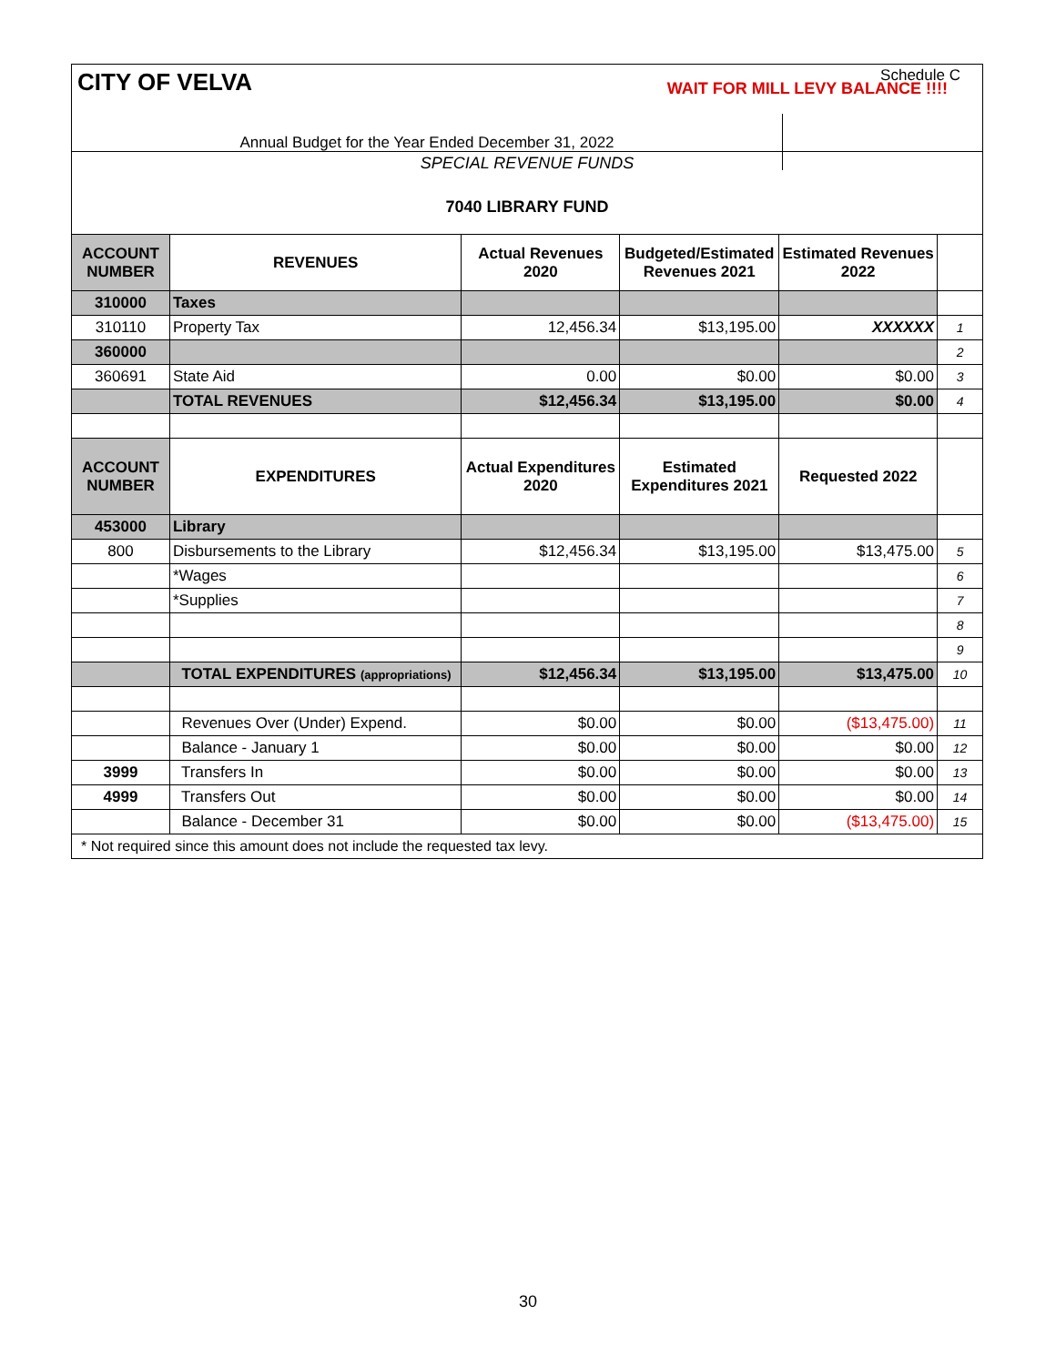CITY OF VELVA
Schedule C
WAIT FOR MILL LEVY BALANCE !!!!
Annual Budget for the Year Ended December 31, 2022
SPECIAL REVENUE FUNDS
7040 LIBRARY FUND
| ACCOUNT NUMBER | REVENUES | Actual Revenues 2020 | Budgeted/Estimated Revenues 2021 | Estimated Revenues 2022 | |
| 310000 | Taxes | | | | |
| 310110 | Property Tax | 12,456.34 | $13,195.00 | XXXXXX | 1 |
| 360000 | | | | | 2 |
| 360691 | State Aid | 0.00 | $0.00 | $0.00 | 3 |
| | TOTAL REVENUES | $12,456.34 | $13,195.00 | $0.00 | 4 |
| ACCOUNT NUMBER | EXPENDITURES | Actual Expenditures 2020 | Estimated Expenditures 2021 | Requested 2022 | |
| 453000 | Library | | | | |
| 800 | Disbursements to the Library | $12,456.34 | $13,195.00 | $13,475.00 | 5 |
| | *Wages | | | | 6 |
| | *Supplies | | | | 7 |
| | | | | | 8 |
| | | | | | 9 |
| | TOTAL EXPENDITURES (appropriations) | $12,456.34 | $13,195.00 | $13,475.00 | 10 |
| | Revenues Over (Under) Expend. | $0.00 | $0.00 | ($13,475.00) | 11 |
| | Balance - January 1 | $0.00 | $0.00 | $0.00 | 12 |
| 3999 | Transfers In | $0.00 | $0.00 | $0.00 | 13 |
| 4999 | Transfers Out | $0.00 | $0.00 | $0.00 | 14 |
| | Balance - December 31 | $0.00 | $0.00 | ($13,475.00) | 15 |
* Not required since this amount does not include the requested tax levy.
30